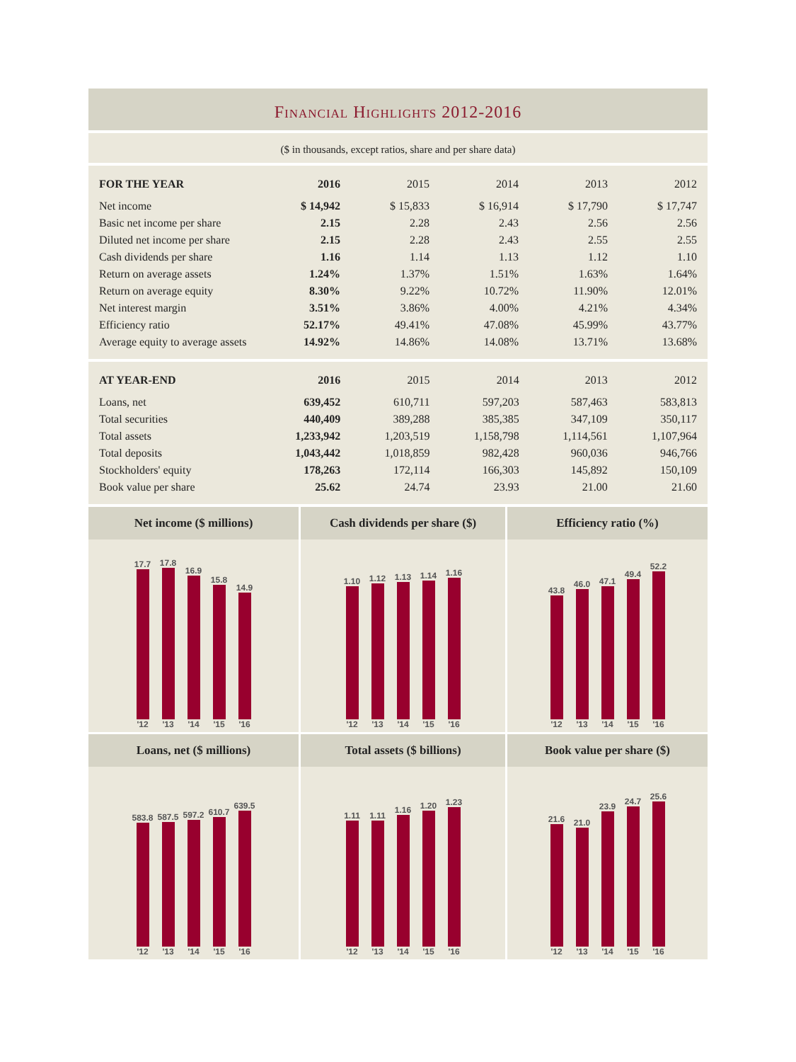Financial Highlights 2012-2016
($ in thousands, except ratios, share and per share data)
| FOR THE YEAR | 2016 | 2015 | 2014 | 2013 | 2012 |
| --- | --- | --- | --- | --- | --- |
| Net income | $ 14,942 | $ 15,833 | $ 16,914 | $ 17,790 | $ 17,747 |
| Basic net income per share | 2.15 | 2.28 | 2.43 | 2.56 | 2.56 |
| Diluted net income per share | 2.15 | 2.28 | 2.43 | 2.55 | 2.55 |
| Cash dividends per share | 1.16 | 1.14 | 1.13 | 1.12 | 1.10 |
| Return on average assets | 1.24% | 1.37% | 1.51% | 1.63% | 1.64% |
| Return on average equity | 8.30% | 9.22% | 10.72% | 11.90% | 12.01% |
| Net interest margin | 3.51% | 3.86% | 4.00% | 4.21% | 4.34% |
| Efficiency ratio | 52.17% | 49.41% | 47.08% | 45.99% | 43.77% |
| Average equity to average assets | 14.92% | 14.86% | 14.08% | 13.71% | 13.68% |
| AT YEAR-END | 2016 | 2015 | 2014 | 2013 | 2012 |
| --- | --- | --- | --- | --- | --- |
| Loans, net | 639,452 | 610,711 | 597,203 | 587,463 | 583,813 |
| Total securities | 440,409 | 389,288 | 385,385 | 347,109 | 350,117 |
| Total assets | 1,233,942 | 1,203,519 | 1,158,798 | 1,114,561 | 1,107,964 |
| Total deposits | 1,043,442 | 1,018,859 | 982,428 | 960,036 | 946,766 |
| Stockholders' equity | 178,263 | 172,114 | 166,303 | 145,892 | 150,109 |
| Book value per share | 25.62 | 24.74 | 23.93 | 21.00 | 21.60 |
Net income ($ millions)
17.7 '12
17.8 '13
16.9 '14
15.8 '15
14.9 '16
Cash dividends per share ($)
1.10 '12
1.12 '13
1.13 '14
1.14 '15
1.16 '16
Efficiency ratio (%)
43.8 '12
46.0 '13
47.1 '14
49.4 '15
52.2 '16
Loans, net ($ millions)
583.8 '12
587.5 '13
597.2 '14
610.7 '15
639.5 '16
Total assets ($ billions)
1.11 '12
1.11 '13
1.16 '14
1.20 '15
1.23 '16
Book value per share ($)
21.6 '12
21.0 '13
23.9 '14
24.7 '15
25.6 '16